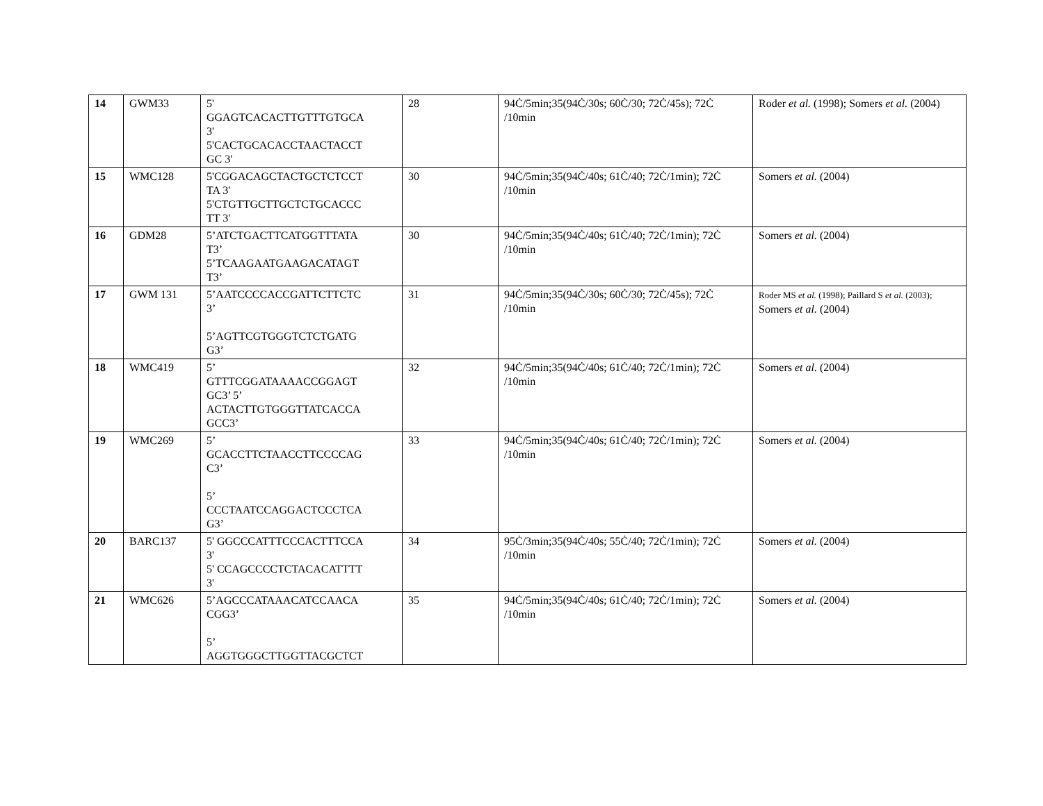| 14 | GWM33 | 5' GGAGTCACACTTGTTTGTGCA 3' 5'CACTGCACACCTAACTACCT GC 3' | 28 | 94Ċ/5min;35(94Ċ/30s; 60Ċ/30; 72Ċ/45s); 72Ċ /10min | Roder et al. (1998); Somers et al. (2004) |
| 15 | WMC128 | 5'CGGACAGCTACTGCTCTCCT TA 3' 5'CTGTTGCTTGCTCTGCACCC TT 3' | 30 | 94Ċ/5min;35(94Ċ/40s; 61Ċ/40; 72Ċ/1min); 72Ċ /10min | Somers et al. (2004) |
| 16 | GDM28 | 5’ATCTGACTTCATGGTTTATA T3’ 5’TCAAGAATGAAGACATAGT T3’ | 30 | 94Ċ/5min;35(94Ċ/40s; 61Ċ/40; 72Ċ/1min); 72Ċ /10min | Somers et al. (2004) |
| 17 | GWM 131 | 5’AATCCCCACCGATTCTTCTC 3’ 5’AGTTCGTGGGTCTCTGATG G3’ | 31 | 94Ċ/5min;35(94Ċ/30s; 60Ċ/30; 72Ċ/45s); 72Ċ /10min | Roder MS et al. (1998); Paillard S et al. (2003); Somers et al. (2004) |
| 18 | WMC419 | 5’ GTTTCGGATAAAACCGGAGT GC3’ 5’ ACTACTTGTGGGTTATCACCA GCC3’ | 32 | 94Ċ/5min;35(94Ċ/40s; 61Ċ/40; 72Ċ/1min); 72Ċ /10min | Somers et al. (2004) |
| 19 | WMC269 | 5’ GCACCTTCTAACCTTCCCCAG C3’ 5’ CCCTAATCCAGGACTCCCTCA G3’ | 33 | 94Ċ/5min;35(94Ċ/40s; 61Ċ/40; 72Ċ/1min); 72Ċ /10min | Somers et al. (2004) |
| 20 | BARC137 | 5' GGCCCATTTCCCACTTTCCA 3' 5' CCAGCCCCTCTACACATTTT 3' | 34 | 95Ċ/3min;35(94Ċ/40s; 55Ċ/40; 72Ċ/1min); 72Ċ /10min | Somers et al. (2004) |
| 21 | WMC626 | 5’AGCCCATAAACATCCAACA CGG3’ 5’ AGGTGGGCTTGGTTACGCTCT | 35 | 94Ċ/5min;35(94Ċ/40s; 61Ċ/40; 72Ċ/1min); 72Ċ /10min | Somers et al. (2004) |